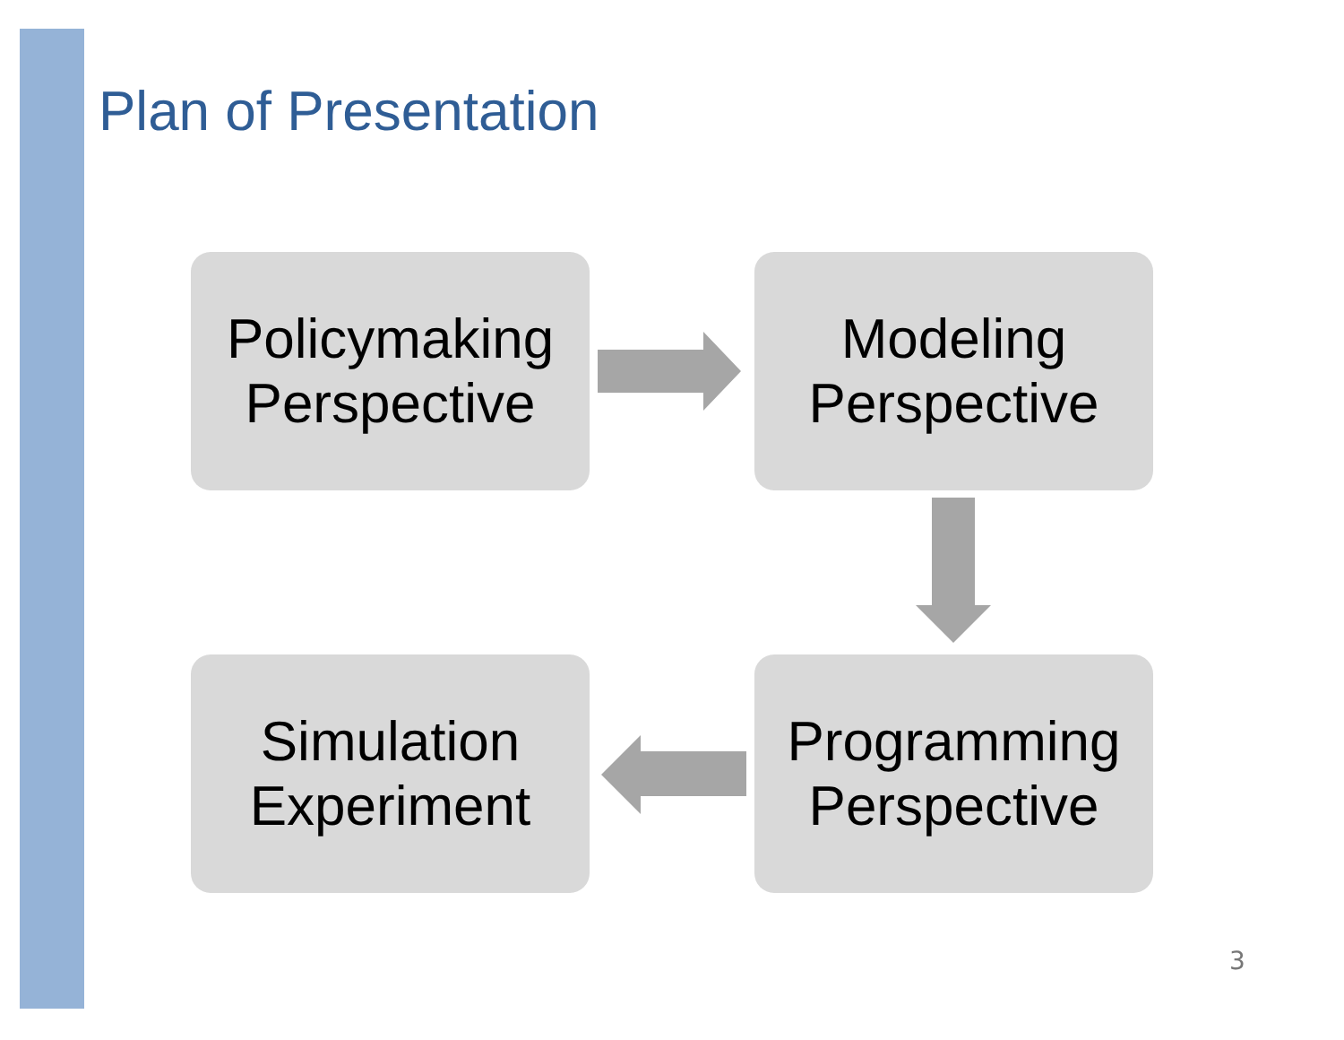Plan of Presentation
Policymaking
Perspective
Modeling
Perspective
Programming
Perspective
Simulation
Experiment
3